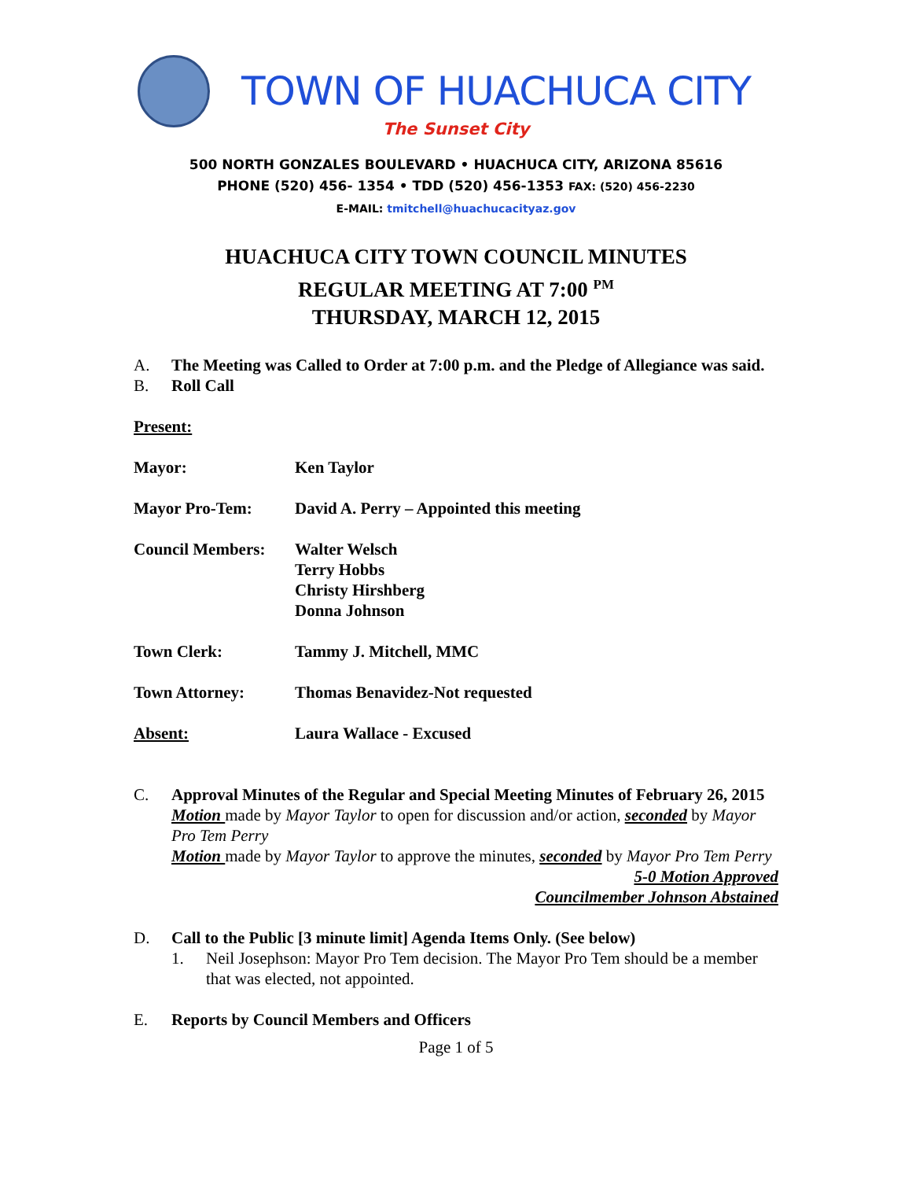TOWN OF HUACHUCA CITY
The Sunset City
500 NORTH GONZALES BOULEVARD • HUACHUCA CITY, ARIZONA 85616
PHONE (520) 456- 1354 • TDD (520) 456-1353 FAX: (520) 456-2230
E-MAIL: tmitchell@huachucacityaz.gov
HUACHUCA CITY TOWN COUNCIL MINUTES
REGULAR MEETING AT 7:00 <sup>PM</sup>
THURSDAY, MARCH 12, 2015
A. The Meeting was Called to Order at 7:00 p.m. and the Pledge of Allegiance was said.
B. Roll Call
Present:
Mayor: Ken Taylor
Mayor Pro-Tem: David A. Perry – Appointed this meeting
Council Members: Walter Welsch
Terry Hobbs
Christy Hirshberg
Donna Johnson
Town Clerk: Tammy J. Mitchell, MMC
Town Attorney: Thomas Benavidez-Not requested
Absent: Laura Wallace - Excused
C. Approval Minutes of the Regular and Special Meeting Minutes of February 26, 2015
Motion made by Mayor Taylor to open for discussion and/or action, seconded by Mayor Pro Tem Perry
Motion made by Mayor Taylor to approve the minutes, seconded by Mayor Pro Tem Perry
5-0 Motion Approved
Councilmember Johnson Abstained
D. Call to the Public [3 minute limit] Agenda Items Only. (See below)
1. Neil Josephson: Mayor Pro Tem decision. The Mayor Pro Tem should be a member that was elected, not appointed.
E. Reports by Council Members and Officers
Page 1 of 5